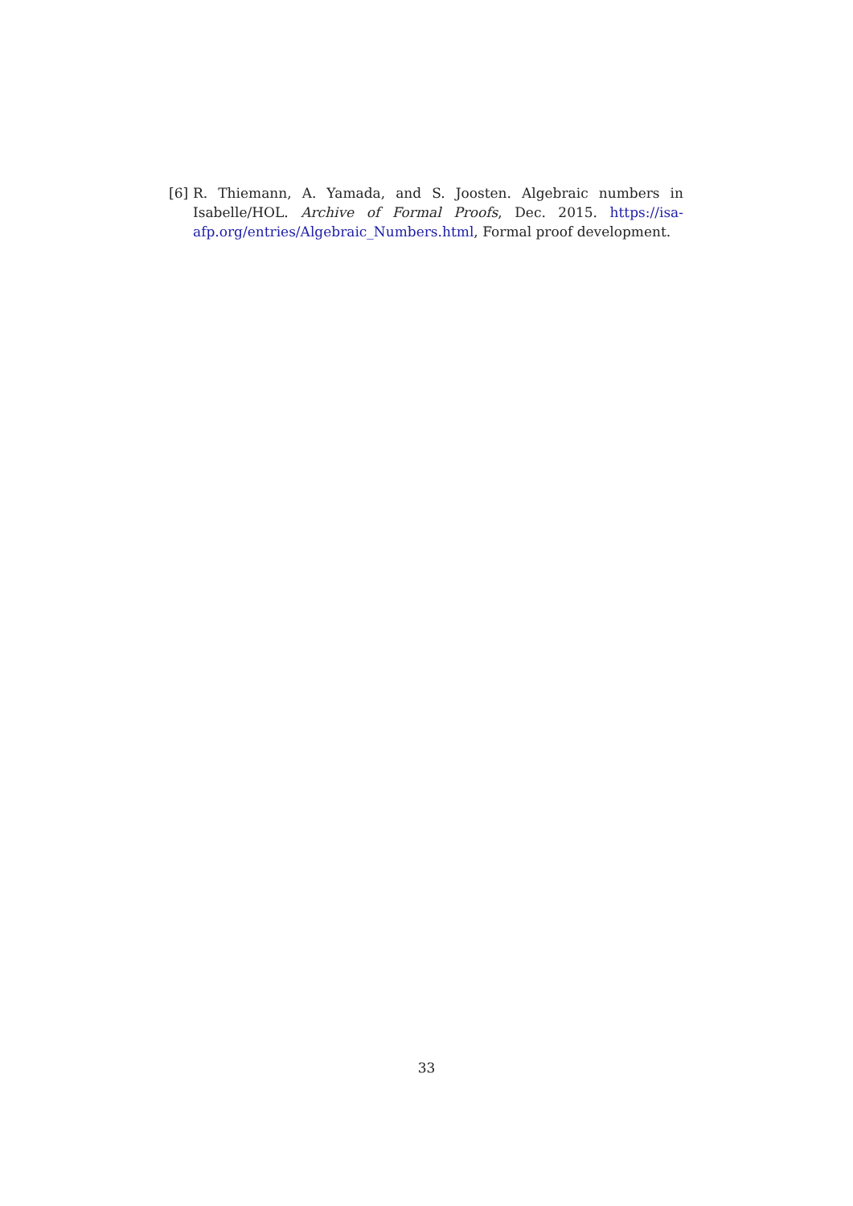[6] R. Thiemann, A. Yamada, and S. Joosten. Algebraic numbers in Isabelle/HOL. Archive of Formal Proofs, Dec. 2015. https://isa-afp.org/entries/Algebraic_Numbers.html, Formal proof development.
33